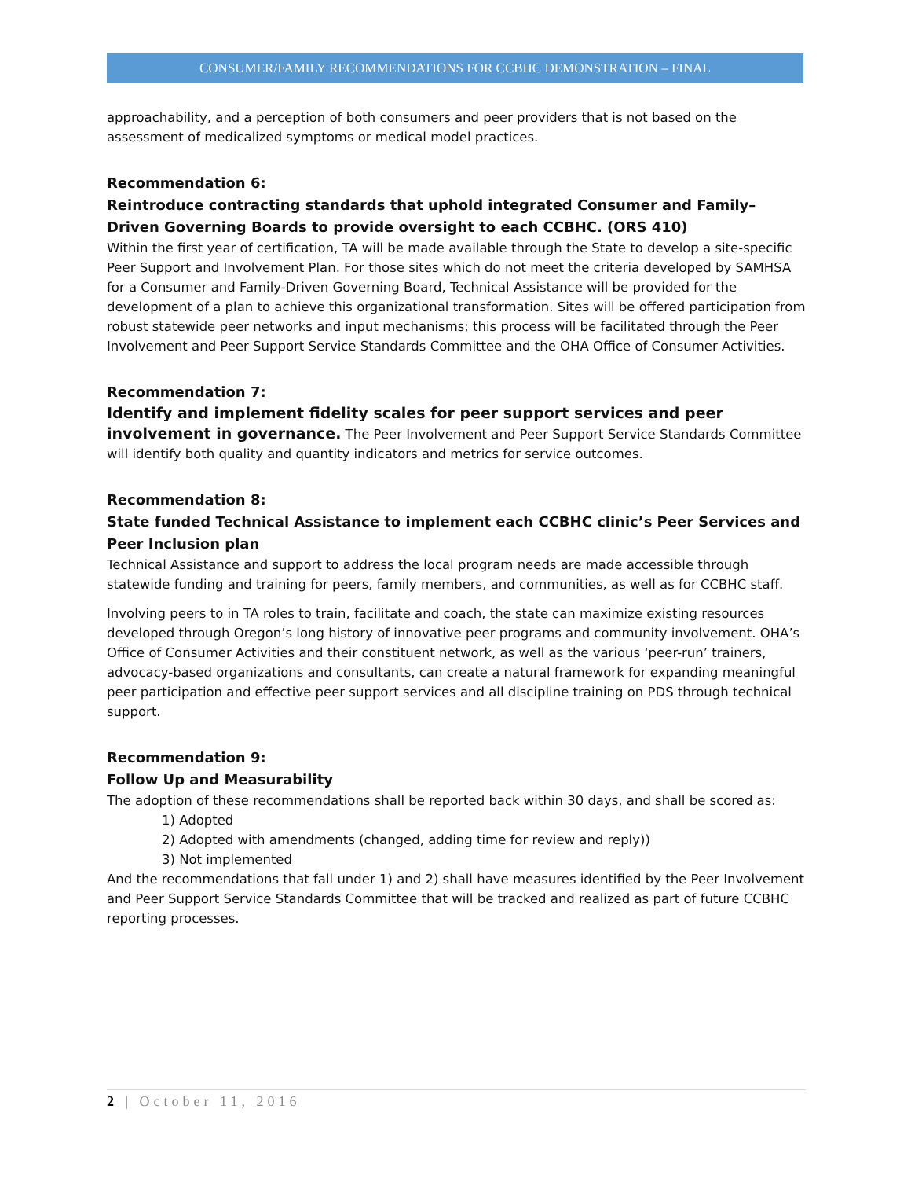CONSUMER/FAMILY RECOMMENDATIONS FOR CCBHC DEMONSTRATION – FINAL
approachability, and a perception of both consumers and peer providers that is not based on the assessment of medicalized symptoms or medical model practices.
Recommendation 6:
Reintroduce contracting standards that uphold integrated Consumer and Family–Driven Governing Boards to provide oversight to each CCBHC. (ORS 410)
Within the first year of certification, TA will be made available through the State to develop a site-specific Peer Support and Involvement Plan. For those sites which do not meet the criteria developed by SAMHSA for a Consumer and Family-Driven Governing Board, Technical Assistance will be provided for the development of a plan to achieve this organizational transformation. Sites will be offered participation from robust statewide peer networks and input mechanisms; this process will be facilitated through the Peer Involvement and Peer Support Service Standards Committee and the OHA Office of Consumer Activities.
Recommendation 7:
Identify and implement fidelity scales for peer support services and peer involvement in governance. The Peer Involvement and Peer Support Service Standards Committee will identify both quality and quantity indicators and metrics for service outcomes.
Recommendation 8:
State funded Technical Assistance to implement each CCBHC clinic’s Peer Services and Peer Inclusion plan
Technical Assistance and support to address the local program needs are made accessible through statewide funding and training for peers, family members, and communities, as well as for CCBHC staff.
Involving peers to in TA roles to train, facilitate and coach, the state can maximize existing resources developed through Oregon’s long history of innovative peer programs and community involvement. OHA’s Office of Consumer Activities and their constituent network, as well as the various ‘peer-run’ trainers, advocacy-based organizations and consultants, can create a natural framework for expanding meaningful peer participation and effective peer support services and all discipline training on PDS through technical support.
Recommendation 9:
Follow Up and Measurability
The adoption of these recommendations shall be reported back within 30 days, and shall be scored as:
1) Adopted
2) Adopted with amendments (changed, adding time for review and reply))
3) Not implemented
And the recommendations that fall under 1) and 2) shall have measures identified by the Peer Involvement and Peer Support Service Standards Committee that will be tracked and realized as part of future CCBHC reporting processes.
2 | October 11, 2016